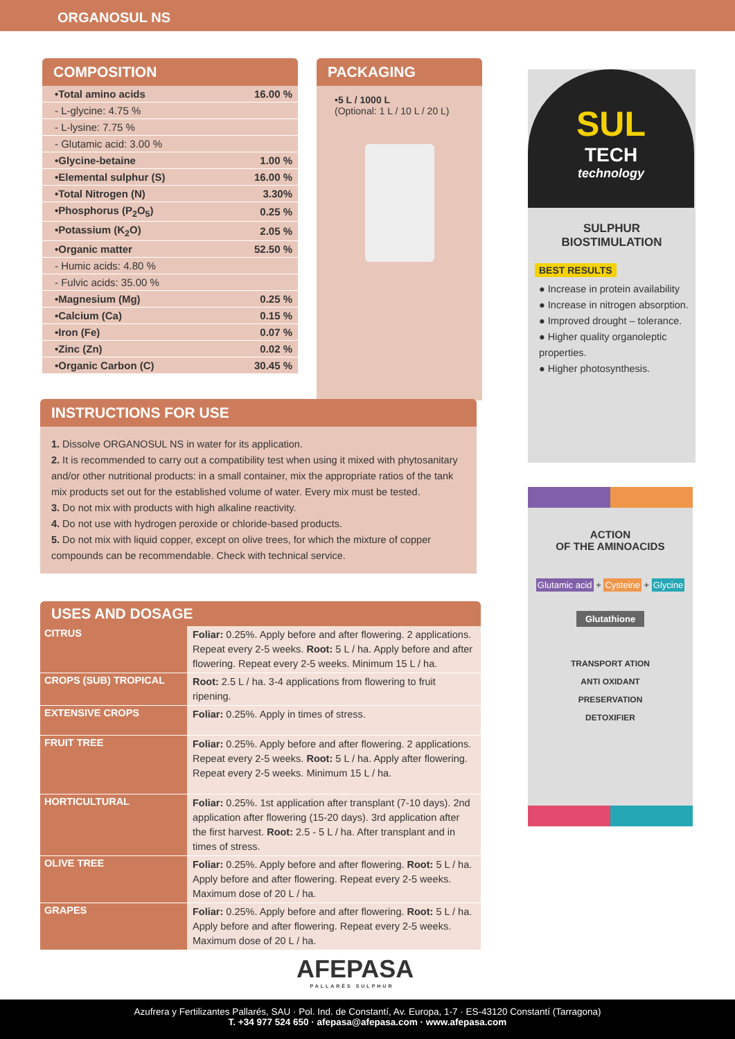ORGANOSUL NS
COMPOSITION
| •Total amino acids | 16.00 % |
| - L-glycine: 4.75 % | |
| - L-lysine: 7.75 % | |
| - Glutamic acid: 3.00 % | |
| •Glycine-betaine | 1.00 % |
| •Elemental sulphur (S) | 16.00 % |
| •Total Nitrogen (N) | 3.30% |
| •Phosphorus (P<sub>2</sub>O<sub>5</sub>) | 0.25 % |
| •Potassium (K<sub>2</sub>O) | 2.05 % |
| •Organic matter | 52.50 % |
| - Humic acids: 4.80 % | |
| - Fulvic acids: 35.00 % | |
| •Magnesium (Mg) | 0.25 % |
| •Calcium (Ca) | 0.15 % |
| •Iron (Fe) | 0.07 % |
| •Zinc (Zn) | 0.02 % |
| •Organic Carbon (C) | 30.45 % |
PACKAGING
•5 L / 1000 L
(Optional: 1 L / 10 L / 20 L)
SUL
TECH
technology
SULPHUR
BIOSTIMULATION
BEST RESULTS
● Increase in protein availability
● Increase in nitrogen absorption.
● Improved drought – tolerance.
● Higher quality organoleptic properties.
● Higher photosynthesis.
INSTRUCTIONS FOR USE
1. Dissolve ORGANOSUL NS in water for its application.
2. It is recommended to carry out a compatibility test when using it mixed with phytosanitary and/or other nutritional products: in a small container, mix the appropriate ratios of the tank mix products set out for the established volume of water. Every mix must be tested.
3. Do not mix with products with high alkaline reactivity.
4. Do not use with hydrogen peroxide or chloride-based products.
5. Do not mix with liquid copper, except on olive trees, for which the mixture of copper compounds can be recommendable. Check with technical service.
USES AND DOSAGE
| CITRUS | Foliar: 0.25%. Apply before and after flowering. 2 applications. Repeat every 2-5 weeks. Root: 5 L / ha. Apply before and after flowering. Repeat every 2-5 weeks. Minimum 15 L / ha. |
| CROPS (SUB) TROPICAL | Root: 2.5 L / ha. 3-4 applications from flowering to fruit ripening. |
| EXTENSIVE CROPS | Foliar: 0.25%. Apply in times of stress. |
| FRUIT TREE | Foliar: 0.25%. Apply before and after flowering. 2 applications. Repeat every 2-5 weeks. Root: 5 L / ha. Apply after flowering. Repeat every 2-5 weeks. Minimum 15 L / ha. |
| HORTICULTURAL | Foliar: 0.25%. 1st application after transplant (7-10 days). 2nd application after flowering (15-20 days). 3rd application after the first harvest. Root: 2.5 - 5 L / ha. After transplant and in times of stress. |
| OLIVE TREE | Foliar: 0.25%. Apply before and after flowering. Root: 5 L / ha. Apply before and after flowering. Repeat every 2-5 weeks. Maximum dose of 20 L / ha. |
| GRAPES | Foliar: 0.25%. Apply before and after flowering. Root: 5 L / ha. Apply before and after flowering. Repeat every 2-5 weeks. Maximum dose of 20 L / ha. |
ACTION
OF THE AMINOACIDS
Glutamic acid + Cysteine + Glycine
Glutathione
TRANSPORT ATION
ANTI OXIDANT
PRESERVATION
DETOXIFIER
AFEPASA
PALLARÉS SULPHUR
Azufrera y Fertilizantes Pallarés, SAU · Pol. Ind. de Constantí, Av. Europa, 1-7 · ES-43120 Constantí (Tarragona)
T. +34 977 524 650 · afepasa@afepasa.com · www.afepasa.com